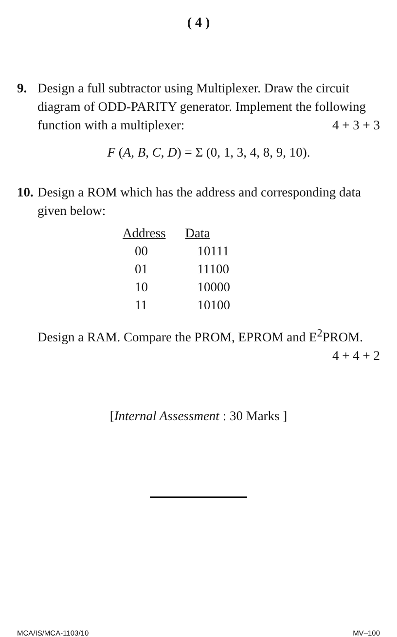( 4 )
9. Design a full subtractor using Multiplexer. Draw the circuit diagram of ODD-PARITY generator. Implement the following function with a multiplexer: 4 + 3 + 3
F (A, B, C, D) = Σ (0, 1, 3, 4, 8, 9, 10).
10.
Design a ROM which has the address and corresponding data given below:
| Address | Data |
| --- | --- |
| 00 | 10111 |
| 01 | 11100 |
| 10 | 10000 |
| 11 | 10100 |
Design a RAM. Compare the PROM, EPROM and E<sup>2</sup>PROM. 4 + 4 + 2
[Internal Assessment : 30 Marks ]
MCA/IS/MCA-1103/10 MV–100